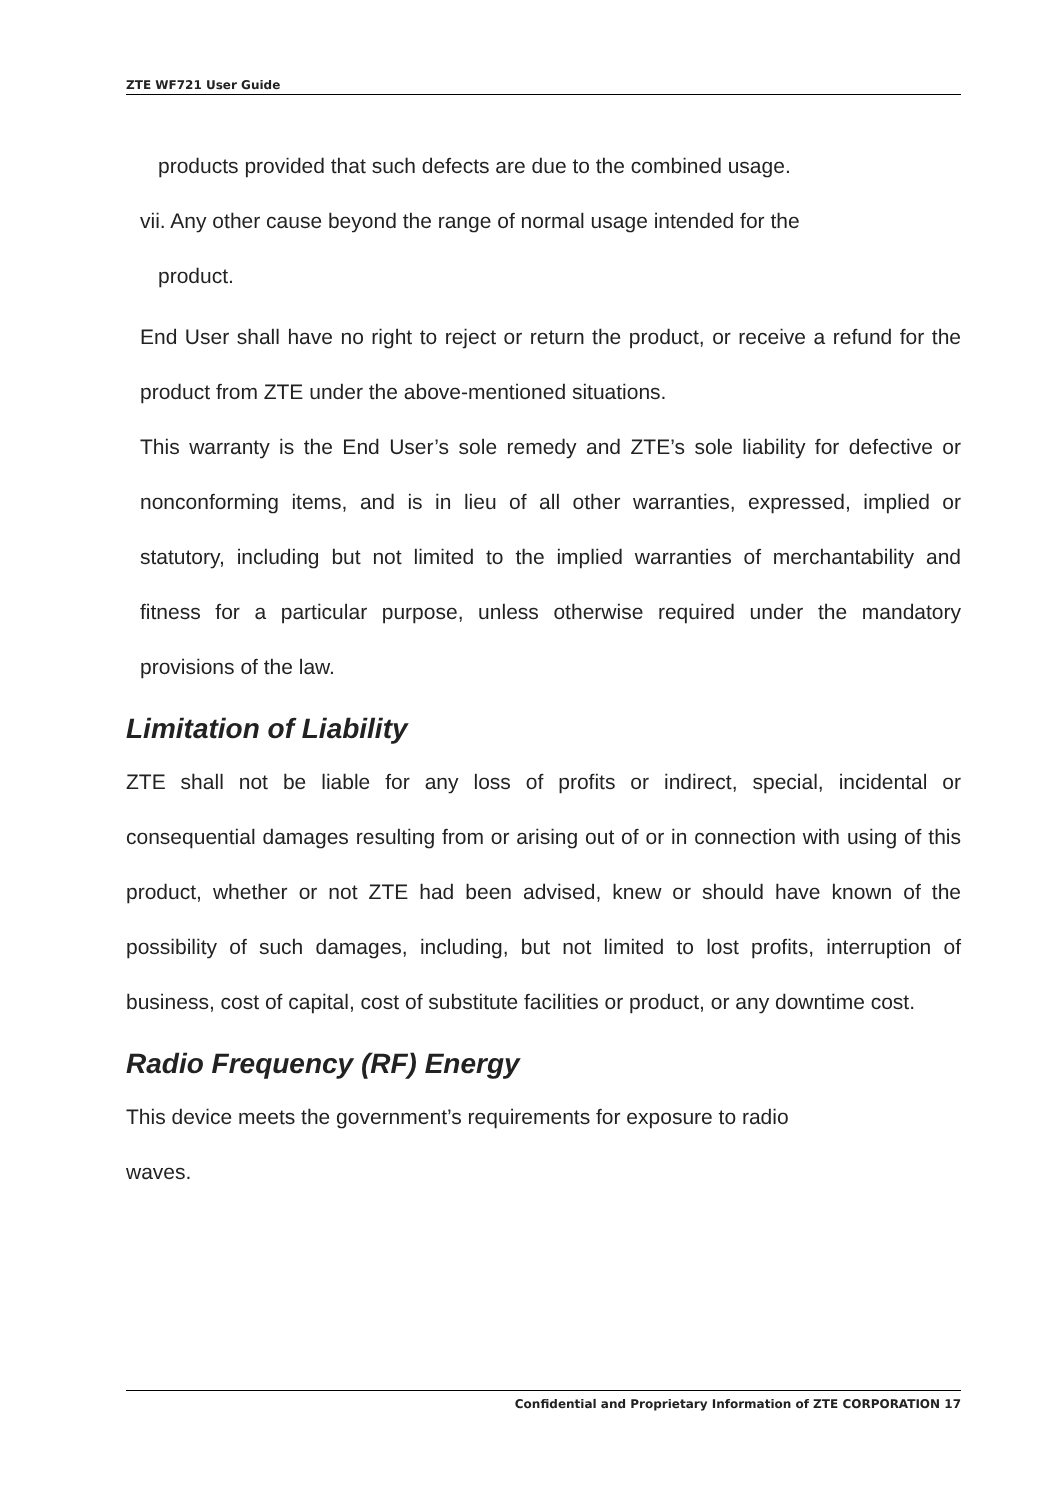ZTE WF721 User Guide
products provided that such defects are due to the combined usage.
vii. Any other cause beyond the range of normal usage intended for the
product.
End User shall have no right to reject or return the product, or receive a refund for the product from ZTE under the above-mentioned situations.
This warranty is the End User’s sole remedy and ZTE’s sole liability for defective or nonconforming items, and is in lieu of all other warranties, expressed, implied or statutory, including but not limited to the implied warranties of merchantability and fitness for a particular purpose, unless otherwise required under the mandatory provisions of the law.
Limitation of Liability
ZTE shall not be liable for any loss of profits or indirect, special, incidental or consequential damages resulting from or arising out of or in connection with using of this product, whether or not ZTE had been advised, knew or should have known of the possibility of such damages, including, but not limited to lost profits, interruption of business, cost of capital, cost of substitute facilities or product, or any downtime cost.
Radio Frequency (RF) Energy
This device meets the government’s requirements for exposure to radio
waves.
Confidential and Proprietary Information of ZTE CORPORATION 17